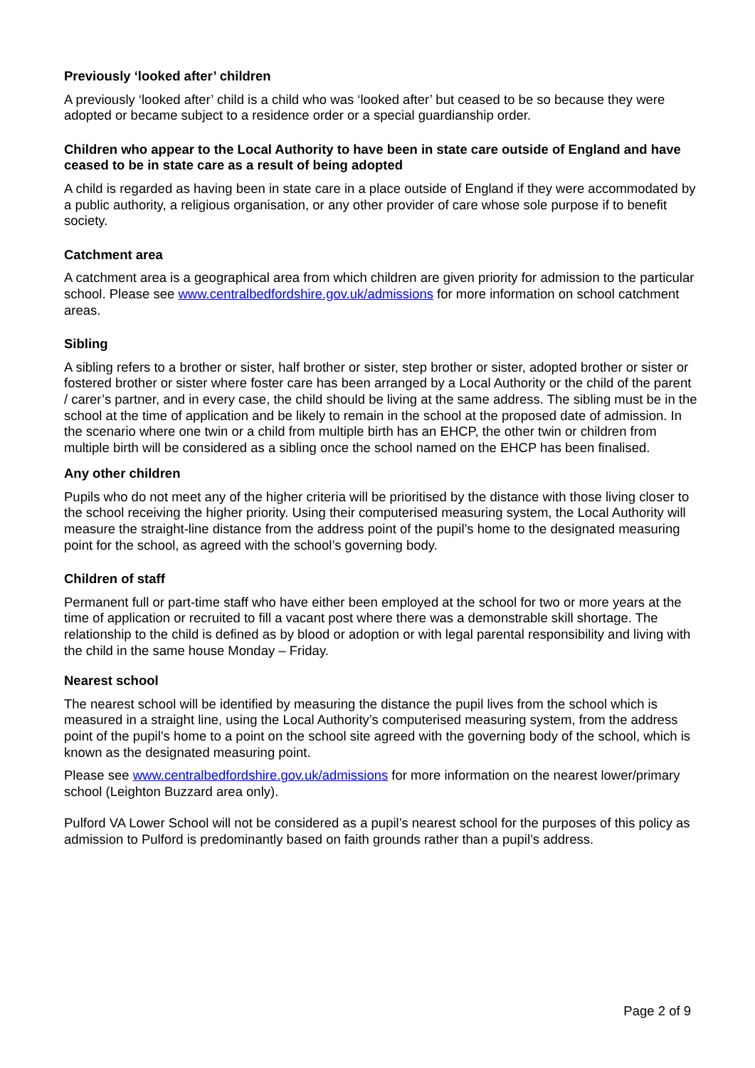Previously ‘looked after’ children
A previously ‘looked after’ child is a child who was ‘looked after’ but ceased to be so because they were adopted or became subject to a residence order or a special guardianship order.
Children who appear to the Local Authority to have been in state care outside of England and have ceased to be in state care as a result of being adopted
A child is regarded as having been in state care in a place outside of England if they were accommodated by a public authority, a religious organisation, or any other provider of care whose sole purpose if to benefit society.
Catchment area
A catchment area is a geographical area from which children are given priority for admission to the particular school. Please see www.centralbedfordshire.gov.uk/admissions for more information on school catchment areas.
Sibling
A sibling refers to a brother or sister, half brother or sister, step brother or sister, adopted brother or sister or fostered brother or sister where foster care has been arranged by a Local Authority or the child of the parent / carer’s partner, and in every case, the child should be living at the same address. The sibling must be in the school at the time of application and be likely to remain in the school at the proposed date of admission. In the scenario where one twin or a child from multiple birth has an EHCP, the other twin or children from multiple birth will be considered as a sibling once the school named on the EHCP has been finalised.
Any other children
Pupils who do not meet any of the higher criteria will be prioritised by the distance with those living closer to the school receiving the higher priority. Using their computerised measuring system, the Local Authority will measure the straight-line distance from the address point of the pupil’s home to the designated measuring point for the school, as agreed with the school’s governing body.
Children of staff
Permanent full or part-time staff who have either been employed at the school for two or more years at the time of application or recruited to fill a vacant post where there was a demonstrable skill shortage. The relationship to the child is defined as by blood or adoption or with legal parental responsibility and living with the child in the same house Monday – Friday.
Nearest school
The nearest school will be identified by measuring the distance the pupil lives from the school which is measured in a straight line, using the Local Authority’s computerised measuring system, from the address point of the pupil’s home to a point on the school site agreed with the governing body of the school, which is known as the designated measuring point.
Please see www.centralbedfordshire.gov.uk/admissions for more information on the nearest lower/primary school (Leighton Buzzard area only).
Pulford VA Lower School will not be considered as a pupil’s nearest school for the purposes of this policy as admission to Pulford is predominantly based on faith grounds rather than a pupil’s address.
Page 2 of 9